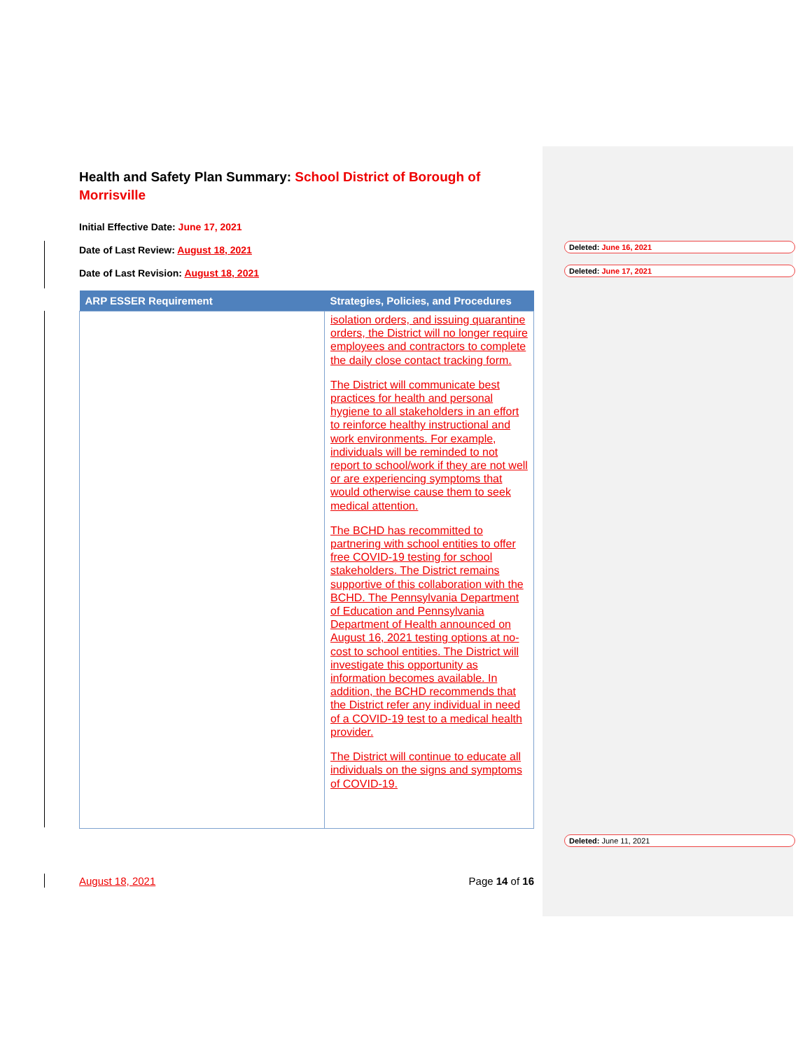Health and Safety Plan Summary: School District of Borough of Morrisville
Initial Effective Date: June 17, 2021
Date of Last Review: August 18, 2021
Date of Last Revision: August 18, 2021
| ARP ESSER Requirement | Strategies, Policies, and Procedures |
| --- | --- |
| | isolation orders, and issuing quarantine orders, the District will no longer require employees and contractors to complete the daily close contact tracking form. The District will communicate best practices for health and personal hygiene to all stakeholders in an effort to reinforce healthy instructional and work environments. For example, individuals will be reminded to not report to school/work if they are not well or are experiencing symptoms that would otherwise cause them to seek medical attention. The BCHD has recommitted to partnering with school entities to offer free COVID-19 testing for school stakeholders. The District remains supportive of this collaboration with the BCHD. The Pennsylvania Department of Education and Pennsylvania Department of Health announced on August 16, 2021 testing options at no-cost to school entities. The District will investigate this opportunity as information becomes available. In addition, the BCHD recommends that the District refer any individual in need of a COVID-19 test to a medical health provider. The District will continue to educate all individuals on the signs and symptoms of COVID-19. |
August 18, 2021 Page 14 of 16
Deleted: June 16, 2021
Deleted: June 17, 2021
Deleted: June 11, 2021